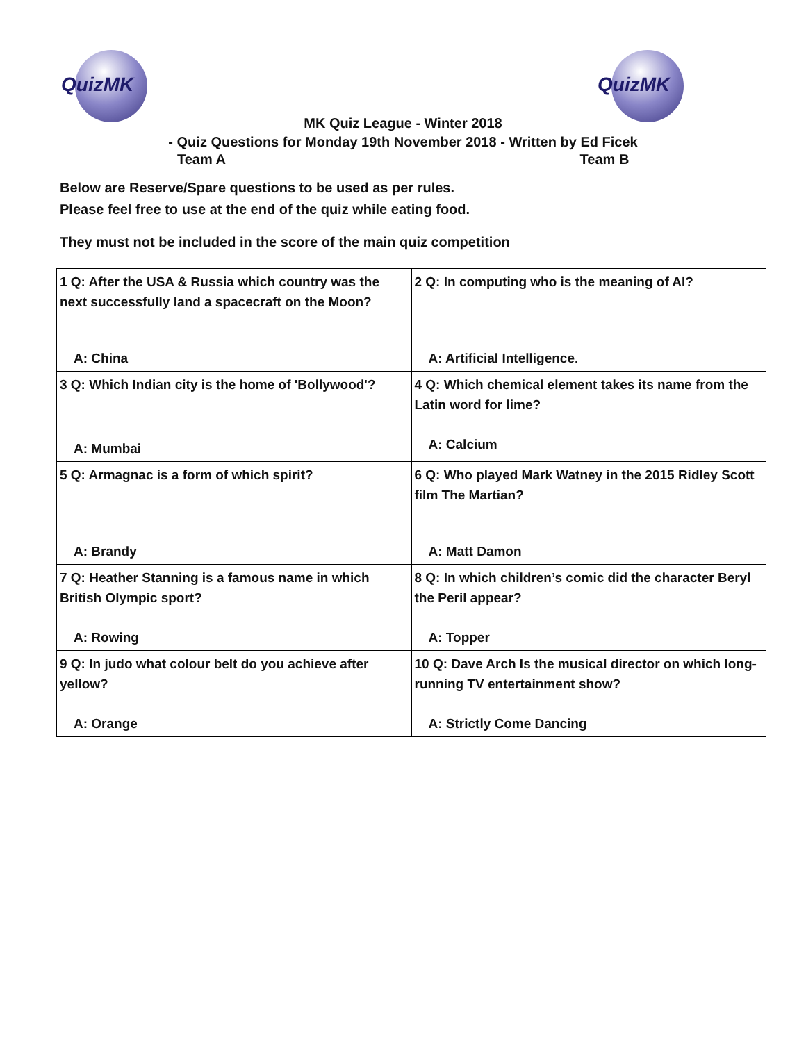QuizMK QuizMK
MK Quiz League - Winter 2018
- Quiz Questions for Monday 19th November 2018 - Written by Ed Ficek
Team A Team B
Below are Reserve/Spare questions to be used as per rules.
Please feel free to use at the end of the quiz while eating food.
They must not be included in the score of the main quiz competition
| 1 Q: After the USA & Russia which country was the next successfully land a spacecraft on the Moon? A: China | 2 Q: In computing who is the meaning of AI? A: Artificial Intelligence. |
| 3 Q: Which Indian city is the home of 'Bollywood'? A: Mumbai | 4 Q: Which chemical element takes its name from the Latin word for lime? A: Calcium |
| 5 Q: Armagnac is a form of which spirit? A: Brandy | 6 Q: Who played Mark Watney in the 2015 Ridley Scott film The Martian? A: Matt Damon |
| 7 Q: Heather Stanning is a famous name in which British Olympic sport? A: Rowing | 8 Q: In which children’s comic did the character Beryl the Peril appear? A: Topper |
| 9 Q: In judo what colour belt do you achieve after yellow? A: Orange | 10 Q: Dave Arch Is the musical director on which long-running TV entertainment show? A: Strictly Come Dancing |